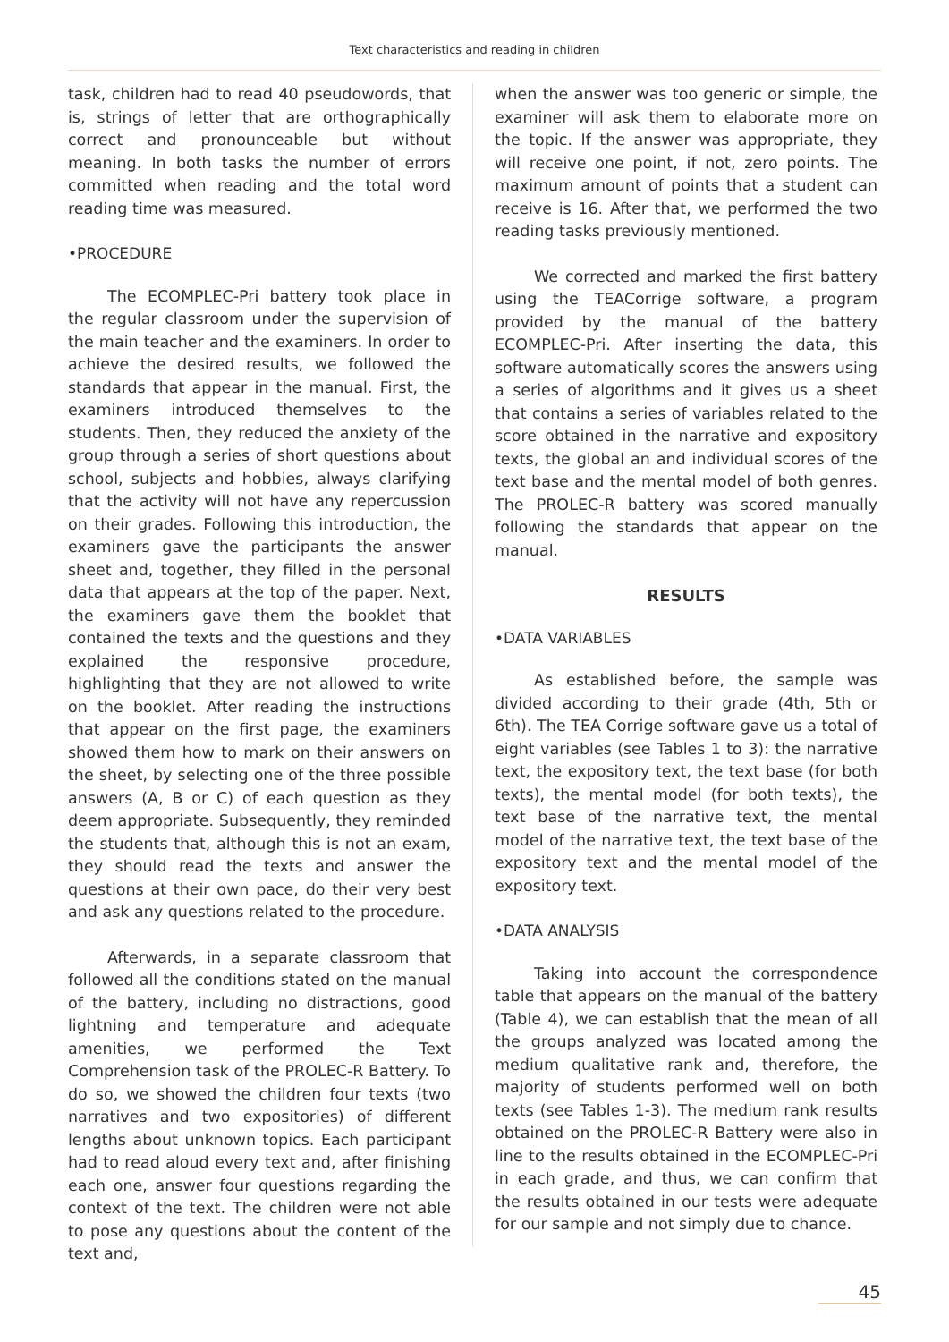Text characteristics and reading in children
task, children had to read 40 pseudowords, that is, strings of letter that are orthographically correct and pronounceable but without meaning. In both tasks the number of errors committed when reading and the total word reading time was measured.
•PROCEDURE
The ECOMPLEC-Pri battery took place in the regular classroom under the supervision of the main teacher and the examiners. In order to achieve the desired results, we followed the standards that appear in the manual. First, the examiners introduced themselves to the students. Then, they reduced the anxiety of the group through a series of short questions about school, subjects and hobbies, always clarifying that the activity will not have any repercussion on their grades. Following this introduction, the examiners gave the participants the answer sheet and, together, they filled in the personal data that appears at the top of the paper. Next, the examiners gave them the booklet that contained the texts and the questions and they explained the responsive procedure, highlighting that they are not allowed to write on the booklet. After reading the instructions that appear on the first page, the examiners showed them how to mark on their answers on the sheet, by selecting one of the three possible answers (A, B or C) of each question as they deem appropriate. Subsequently, they reminded the students that, although this is not an exam, they should read the texts and answer the questions at their own pace, do their very best and ask any questions related to the procedure.
Afterwards, in a separate classroom that followed all the conditions stated on the manual of the battery, including no distractions, good lightning and temperature and adequate amenities, we performed the Text Comprehension task of the PROLEC-R Battery. To do so, we showed the children four texts (two narratives and two expositories) of different lengths about unknown topics. Each participant had to read aloud every text and, after finishing each one, answer four questions regarding the context of the text. The children were not able to pose any questions about the content of the text and,
when the answer was too generic or simple, the examiner will ask them to elaborate more on the topic. If the answer was appropriate, they will receive one point, if not, zero points. The maximum amount of points that a student can receive is 16. After that, we performed the two reading tasks previously mentioned.
We corrected and marked the first battery using the TEACorrige software, a program provided by the manual of the battery ECOMPLEC-Pri. After inserting the data, this software automatically scores the answers using a series of algorithms and it gives us a sheet that contains a series of variables related to the score obtained in the narrative and expository texts, the global an and individual scores of the text base and the mental model of both genres. The PROLEC-R battery was scored manually following the standards that appear on the manual.
RESULTS
•DATA VARIABLES
As established before, the sample was divided according to their grade (4th, 5th or 6th). The TEA Corrige software gave us a total of eight variables (see Tables 1 to 3): the narrative text, the expository text, the text base (for both texts), the mental model (for both texts), the text base of the narrative text, the mental model of the narrative text, the text base of the expository text and the mental model of the expository text.
•DATA ANALYSIS
Taking into account the correspondence table that appears on the manual of the battery (Table 4), we can establish that the mean of all the groups analyzed was located among the medium qualitative rank and, therefore, the majority of students performed well on both texts (see Tables 1-3). The medium rank results obtained on the PROLEC-R Battery were also in line to the results obtained in the ECOMPLEC-Pri in each grade, and thus, we can confirm that the results obtained in our tests were adequate for our sample and not simply due to chance.
45